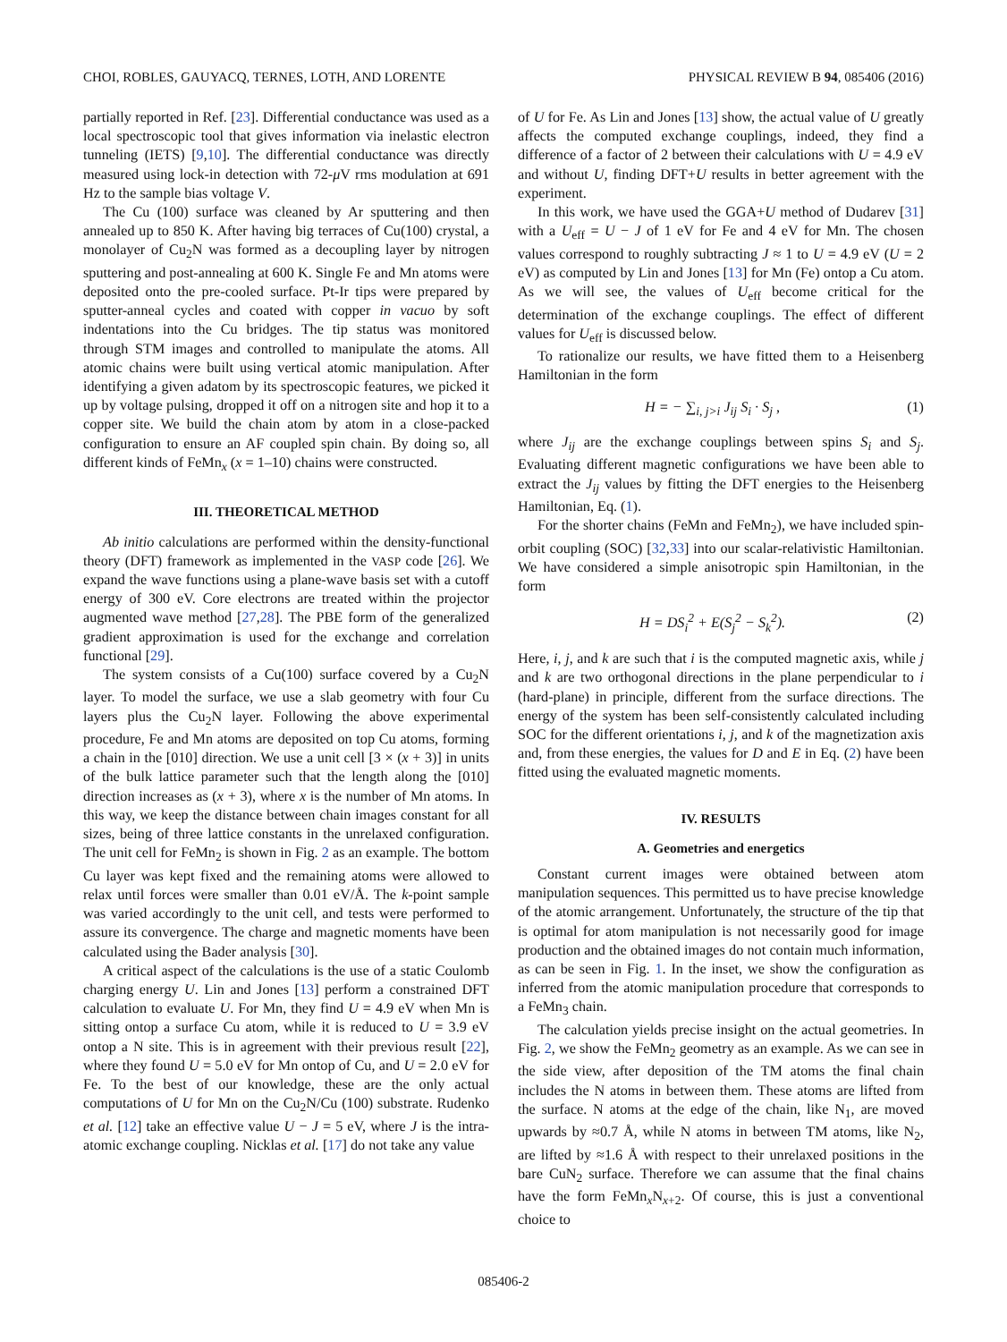CHOI, ROBLES, GAUYACQ, TERNES, LOTH, AND LORENTE PHYSICAL REVIEW B 94, 085406 (2016)
partially reported in Ref. [23]. Differential conductance was used as a local spectroscopic tool that gives information via inelastic electron tunneling (IETS) [9,10]. The differential conductance was directly measured using lock-in detection with 72-μ V rms modulation at 691 Hz to the sample bias voltage V.
The Cu (100) surface was cleaned by Ar sputtering and then annealed up to 850 K. After having big terraces of Cu(100) crystal, a monolayer of Cu<sub>2</sub>N was formed as a decoupling layer by nitrogen sputtering and post-annealing at 600 K. Single Fe and Mn atoms were deposited onto the pre-cooled surface. Pt-Ir tips were prepared by sputter-anneal cycles and coated with copper in vacuo by soft indentations into the Cu bridges. The tip status was monitored through STM images and controlled to manipulate the atoms. All atomic chains were built using vertical atomic manipulation. After identifying a given adatom by its spectroscopic features, we picked it up by voltage pulsing, dropped it off on a nitrogen site and hop it to a copper site. We build the chain atom by atom in a close-packed configuration to ensure an AF coupled spin chain. By doing so, all different kinds of FeMn<sub>x</sub> (x = 1–10) chains were constructed.
III. THEORETICAL METHOD
Ab initio calculations are performed within the density-functional theory (DFT) framework as implemented in the VASP code [26]. We expand the wave functions using a plane-wave basis set with a cutoff energy of 300 eV. Core electrons are treated within the projector augmented wave method [27,28]. The PBE form of the generalized gradient approximation is used for the exchange and correlation functional [29].
The system consists of a Cu(100) surface covered by a Cu<sub>2</sub>N layer. To model the surface, we use a slab geometry with four Cu layers plus the Cu<sub>2</sub>N layer. Following the above experimental procedure, Fe and Mn atoms are deposited on top Cu atoms, forming a chain in the [010] direction. We use a unit cell [3 × (x + 3)] in units of the bulk lattice parameter such that the length along the [010] direction increases as (x + 3), where x is the number of Mn atoms. In this way, we keep the distance between chain images constant for all sizes, being of three lattice constants in the unrelaxed configuration. The unit cell for FeMn<sub>2</sub> is shown in Fig. 2 as an example. The bottom Cu layer was kept fixed and the remaining atoms were allowed to relax until forces were smaller than 0.01 eV/Å. The k-point sample was varied accordingly to the unit cell, and tests were performed to assure its convergence. The charge and magnetic moments have been calculated using the Bader analysis [30].
A critical aspect of the calculations is the use of a static Coulomb charging energy U. Lin and Jones [13] perform a constrained DFT calculation to evaluate U. For Mn, they find U = 4.9 eV when Mn is sitting ontop a surface Cu atom, while it is reduced to U = 3.9 eV ontop a N site. This is in agreement with their previous result [22], where they found U = 5.0 eV for Mn ontop of Cu, and U = 2.0 eV for Fe. To the best of our knowledge, these are the only actual computations of U for Mn on the Cu<sub>2</sub>N/Cu (100) substrate. Rudenko et al. [12] take an effective value U − J = 5 eV, where J is the intra-atomic exchange coupling. Nicklas et al. [17] do not take any value
of U for Fe. As Lin and Jones [13] show, the actual value of U greatly affects the computed exchange couplings, indeed, they find a difference of a factor of 2 between their calculations with U = 4.9 eV and without U, finding DFT+U results in better agreement with the experiment.
In this work, we have used the GGA+U method of Dudarev [31] with a U<sub>eff</sub> = U − J of 1 eV for Fe and 4 eV for Mn. The chosen values correspond to roughly subtracting J ≈ 1 to U = 4.9 eV (U = 2 eV) as computed by Lin and Jones [13] for Mn (Fe) ontop a Cu atom. As we will see, the values of U<sub>eff</sub> become critical for the determination of the exchange couplings. The effect of different values for U<sub>eff</sub> is discussed below.
To rationalize our results, we have fitted them to a Heisenberg Hamiltonian in the form
H = − ∑<sub>i, j>i</sub> J<sub>ij</sub> S<sub>i</sub> · S<sub>j</sub> , (1)
where J<sub>ij</sub> are the exchange couplings between spins S<sub>i</sub> and S<sub>j</sub>. Evaluating different magnetic configurations we have been able to extract the J<sub>ij</sub> values by fitting the DFT energies to the Heisenberg Hamiltonian, Eq. (1).
For the shorter chains (FeMn and FeMn<sub>2</sub>), we have included spin-orbit coupling (SOC) [32,33] into our scalar-relativistic Hamiltonian. We have considered a simple anisotropic spin Hamiltonian, in the form
H = DS<sub>i</sub><sup>2</sup> + E(S<sub>j</sub><sup>2</sup> − S<sub>k</sub><sup>2</sup>). (2)
Here, i, j, and k are such that i is the computed magnetic axis, while j and k are two orthogonal directions in the plane perpendicular to i (hard-plane) in principle, different from the surface directions. The energy of the system has been self-consistently calculated including SOC for the different orientations i, j, and k of the magnetization axis and, from these energies, the values for D and E in Eq. (2) have been fitted using the evaluated magnetic moments.
IV. RESULTS
A. Geometries and energetics
Constant current images were obtained between atom manipulation sequences. This permitted us to have precise knowledge of the atomic arrangement. Unfortunately, the structure of the tip that is optimal for atom manipulation is not necessarily good for image production and the obtained images do not contain much information, as can be seen in Fig. 1. In the inset, we show the configuration as inferred from the atomic manipulation procedure that corresponds to a FeMn<sub>3</sub> chain.
The calculation yields precise insight on the actual geometries. In Fig. 2, we show the FeMn<sub>2</sub> geometry as an example. As we can see in the side view, after deposition of the TM atoms the final chain includes the N atoms in between them. These atoms are lifted from the surface. N atoms at the edge of the chain, like N<sub>1</sub>, are moved upwards by ≈0.7 Å, while N atoms in between TM atoms, like N<sub>2</sub>, are lifted by ≈1.6 Å with respect to their unrelaxed positions in the bare CuN<sub>2</sub> surface. Therefore we can assume that the final chains have the form FeMn<sub>x</sub>N<sub>x+2</sub>. Of course, this is just a conventional choice to
085406-2